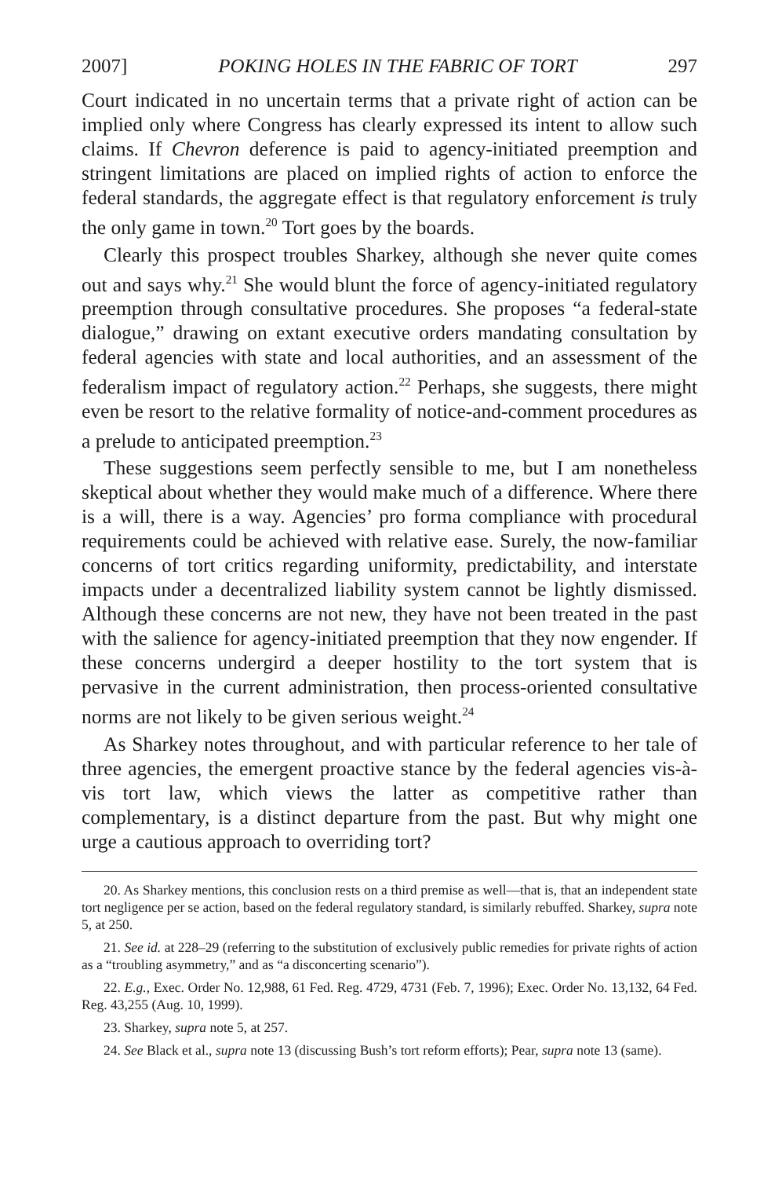2007] POKING HOLES IN THE FABRIC OF TORT 297
Court indicated in no uncertain terms that a private right of action can be implied only where Congress has clearly expressed its intent to allow such claims. If Chevron deference is paid to agency-initiated preemption and stringent limitations are placed on implied rights of action to enforce the federal standards, the aggregate effect is that regulatory enforcement is truly the only game in town.<sup>20</sup> Tort goes by the boards.
Clearly this prospect troubles Sharkey, although she never quite comes out and says why.<sup>21</sup> She would blunt the force of agency-initiated regulatory preemption through consultative procedures. She proposes “a federal-state dialogue,” drawing on extant executive orders mandating consultation by federal agencies with state and local authorities, and an assessment of the federalism impact of regulatory action.<sup>22</sup> Perhaps, she suggests, there might even be resort to the relative formality of notice-and-comment procedures as a prelude to anticipated preemption.<sup>23</sup>
These suggestions seem perfectly sensible to me, but I am nonetheless skeptical about whether they would make much of a difference. Where there is a will, there is a way. Agencies’ pro forma compliance with procedural requirements could be achieved with relative ease. Surely, the now-familiar concerns of tort critics regarding uniformity, predictability, and interstate impacts under a decentralized liability system cannot be lightly dismissed. Although these concerns are not new, they have not been treated in the past with the salience for agency-initiated preemption that they now engender. If these concerns undergird a deeper hostility to the tort system that is pervasive in the current administration, then process-oriented consultative norms are not likely to be given serious weight.<sup>24</sup>
As Sharkey notes throughout, and with particular reference to her tale of three agencies, the emergent proactive stance by the federal agencies vis-à-vis tort law, which views the latter as competitive rather than complementary, is a distinct departure from the past. But why might one urge a cautious approach to overriding tort?
20. As Sharkey mentions, this conclusion rests on a third premise as well—that is, that an independent state tort negligence per se action, based on the federal regulatory standard, is similarly rebuffed. Sharkey, supra note 5, at 250.
21. See id. at 228–29 (referring to the substitution of exclusively public remedies for private rights of action as a “troubling asymmetry,” and as “a disconcerting scenario”).
22. E.g., Exec. Order No. 12,988, 61 Fed. Reg. 4729, 4731 (Feb. 7, 1996); Exec. Order No. 13,132, 64 Fed. Reg. 43,255 (Aug. 10, 1999).
23. Sharkey, supra note 5, at 257.
24. See Black et al., supra note 13 (discussing Bush’s tort reform efforts); Pear, supra note 13 (same).